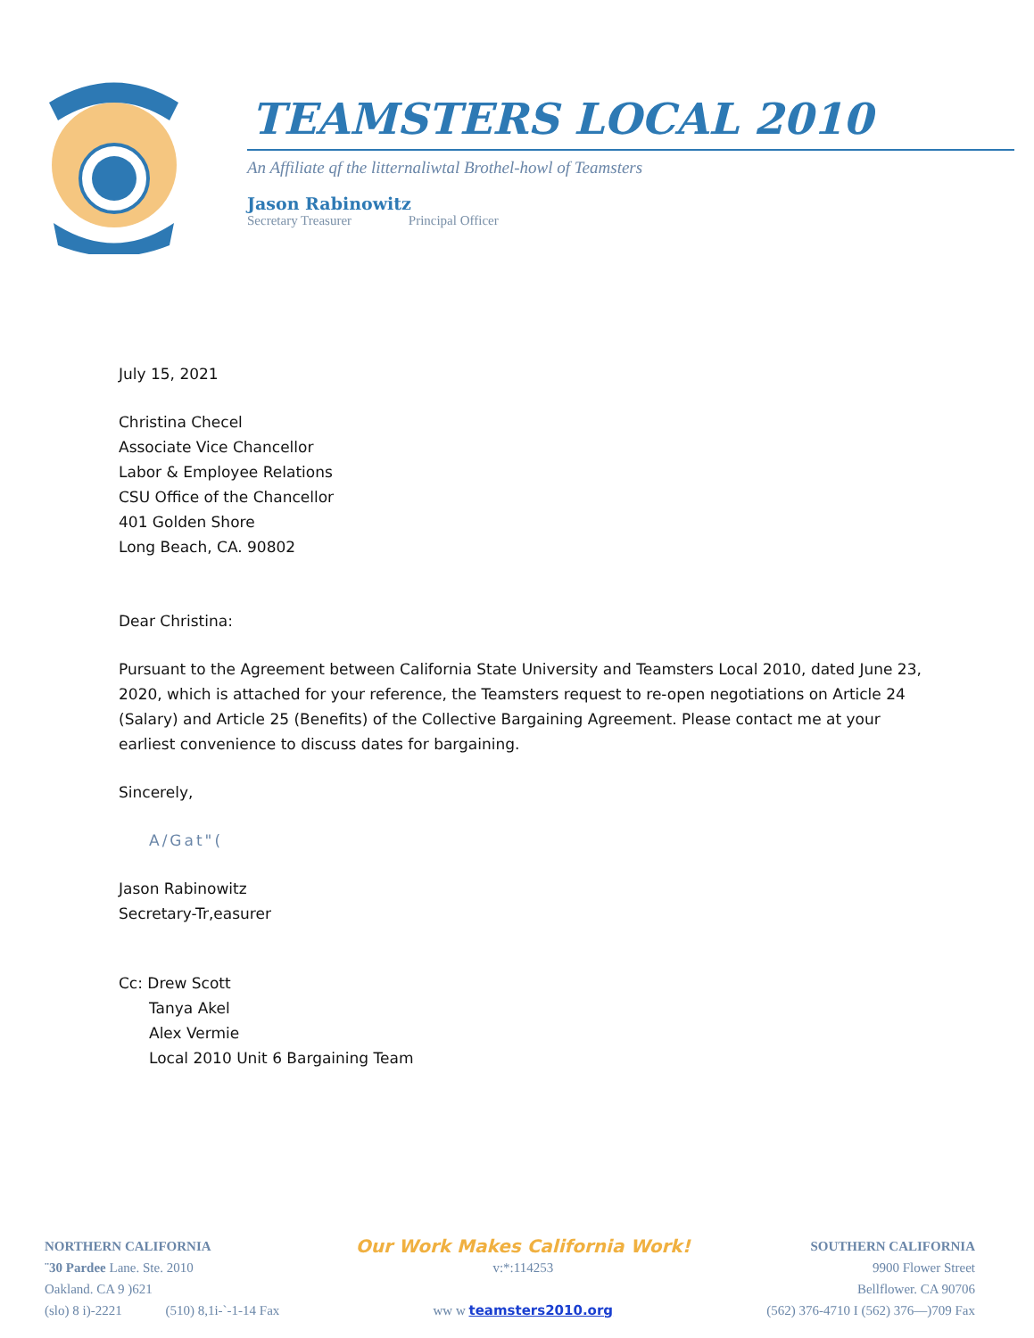TEAMSTERS LOCAL 2010
An Affiliate qf the litternaliwtal Brothel-howl of Teamsters
Jason Rabinowitz
Secretary Treasurer Principal Officer
July 15, 2021
Christina Checel
Associate Vice Chancellor
Labor & Employee Relations
CSU Office of the Chancellor
401 Golden Shore
Long Beach, CA. 90802
Dear Christina:
Pursuant to the Agreement between California State University and Teamsters Local 2010, dated June 23, 2020, which is attached for your reference, the Teamsters request to re-open negotiations on Article 24 (Salary) and Article 25 (Benefits) of the Collective Bargaining Agreement. Please contact me at your earliest convenience to discuss dates for bargaining.
Sincerely,
A/Gat"(
Jason Rabinowitz
Secretary-Tr,easurer
Cc: Drew Scott
Tanya Akel
Alex Vermie
Local 2010 Unit 6 Bargaining Team
NORTHERN CALIFORNIA
¨30 Pardee Lane. Ste. 2010
Oakland. CA 9 )621
(slo) 8 i)-2221 (510) 8,1i-`-1-14 Fax
Our Work Makes California Work!
v:*:114253
ww w teamsters2010.org
SOUTHERN CALIFORNIA
9900 Flower Street
Bellflower. CA 90706
(562) 376-4710 I (562) 376—)709 Fax